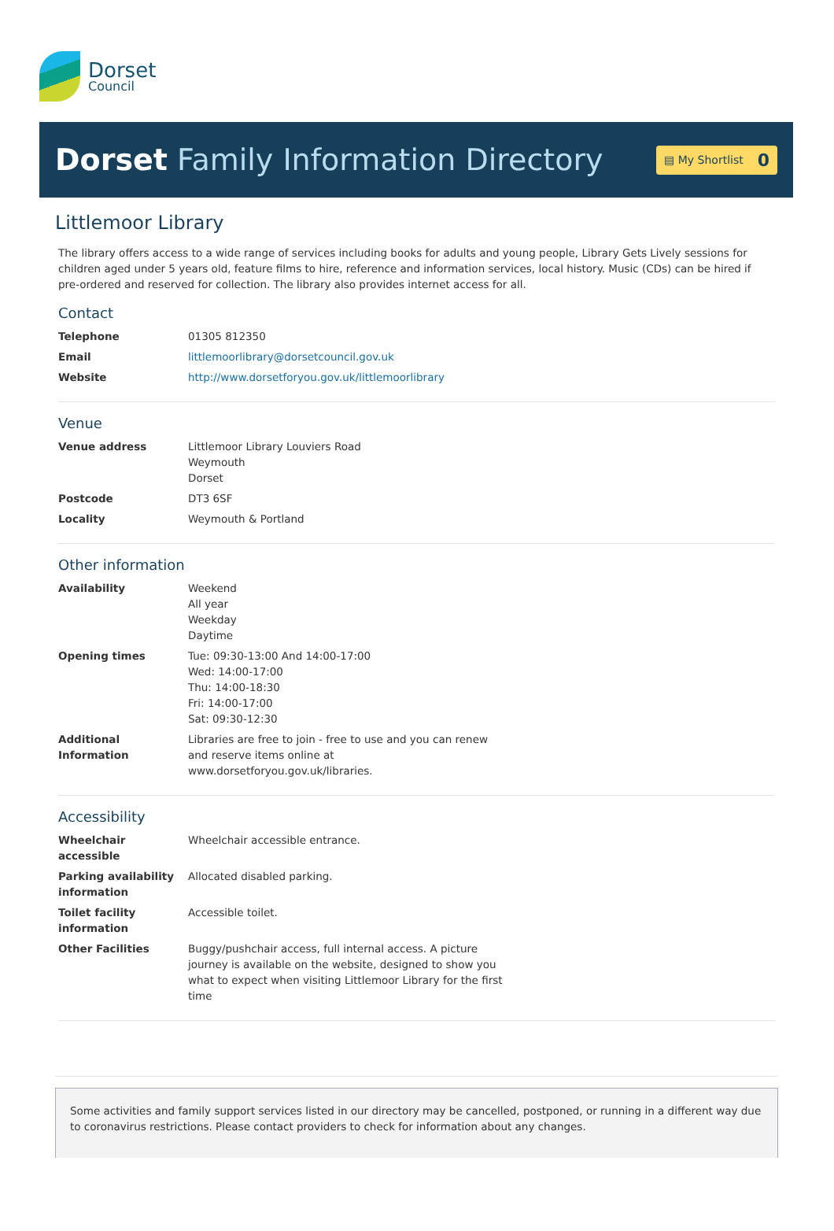Dorset
Council
Dorset Family Information Directory
▤ My Shortlist 0
Littlemoor Library
The library offers access to a wide range of services including books for adults and young people, Library Gets Lively sessions for children aged under 5 years old, feature films to hire, reference and information services, local history. Music (CDs) can be hired if pre-ordered and reserved for collection. The library also provides internet access for all.
Contact
| Telephone | 01305 812350 |
| Email | littlemoorlibrary@dorsetcouncil.gov.uk |
| Website | http://www.dorsetforyou.gov.uk/littlemoorlibrary |
Venue
| Venue address | Littlemoor Library Louviers Road Weymouth Dorset |
| Postcode | DT3 6SF |
| Locality | Weymouth & Portland |
Other information
| Availability | Weekend All year Weekday Daytime |
| Opening times | Tue: 09:30-13:00 And 14:00-17:00 Wed: 14:00-17:00 Thu: 14:00-18:30 Fri: 14:00-17:00 Sat: 09:30-12:30 |
| Additional Information | Libraries are free to join - free to use and you can renew and reserve items online at www.dorsetforyou.gov.uk/libraries. |
Accessibility
| Wheelchair accessible | Wheelchair accessible entrance. |
| Parking availability information | Allocated disabled parking. |
| Toilet facility information | Accessible toilet. |
| Other Facilities | Buggy/pushchair access, full internal access. A picture journey is available on the website, designed to show you what to expect when visiting Littlemoor Library for the first time |
Some activities and family support services listed in our directory may be cancelled, postponed, or running in a different way due to coronavirus restrictions. Please contact providers to check for information about any changes.